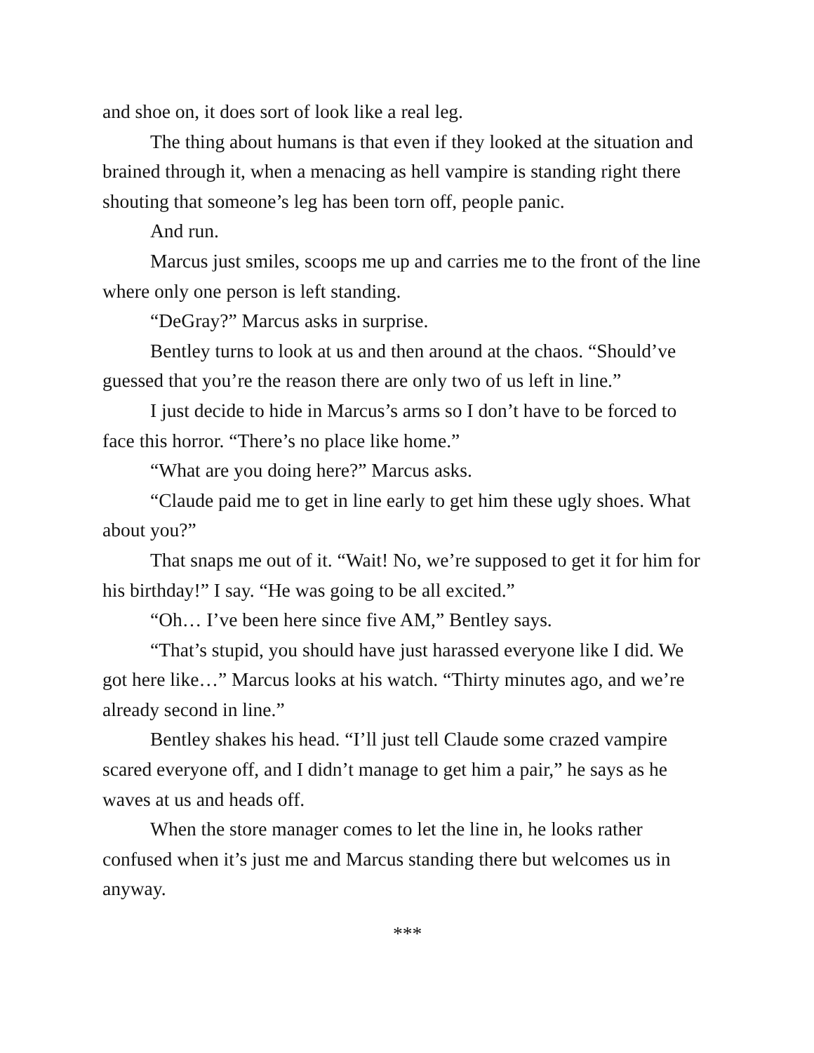and shoe on, it does sort of look like a real leg.
The thing about humans is that even if they looked at the situation and brained through it, when a menacing as hell vampire is standing right there shouting that someone’s leg has been torn off, people panic.
And run.
Marcus just smiles, scoops me up and carries me to the front of the line where only one person is left standing.
“DeGray?” Marcus asks in surprise.
Bentley turns to look at us and then around at the chaos. “Should’ve guessed that you’re the reason there are only two of us left in line.”
I just decide to hide in Marcus’s arms so I don’t have to be forced to face this horror. “There’s no place like home.”
“What are you doing here?” Marcus asks.
“Claude paid me to get in line early to get him these ugly shoes. What about you?”
That snaps me out of it. “Wait! No, we’re supposed to get it for him for his birthday!” I say. “He was going to be all excited.”
“Oh… I’ve been here since five AM,” Bentley says.
“That’s stupid, you should have just harassed everyone like I did. We got here like…” Marcus looks at his watch. “Thirty minutes ago, and we’re already second in line.”
Bentley shakes his head. “I’ll just tell Claude some crazed vampire scared everyone off, and I didn’t manage to get him a pair,” he says as he waves at us and heads off.
When the store manager comes to let the line in, he looks rather confused when it’s just me and Marcus standing there but welcomes us in anyway.
***